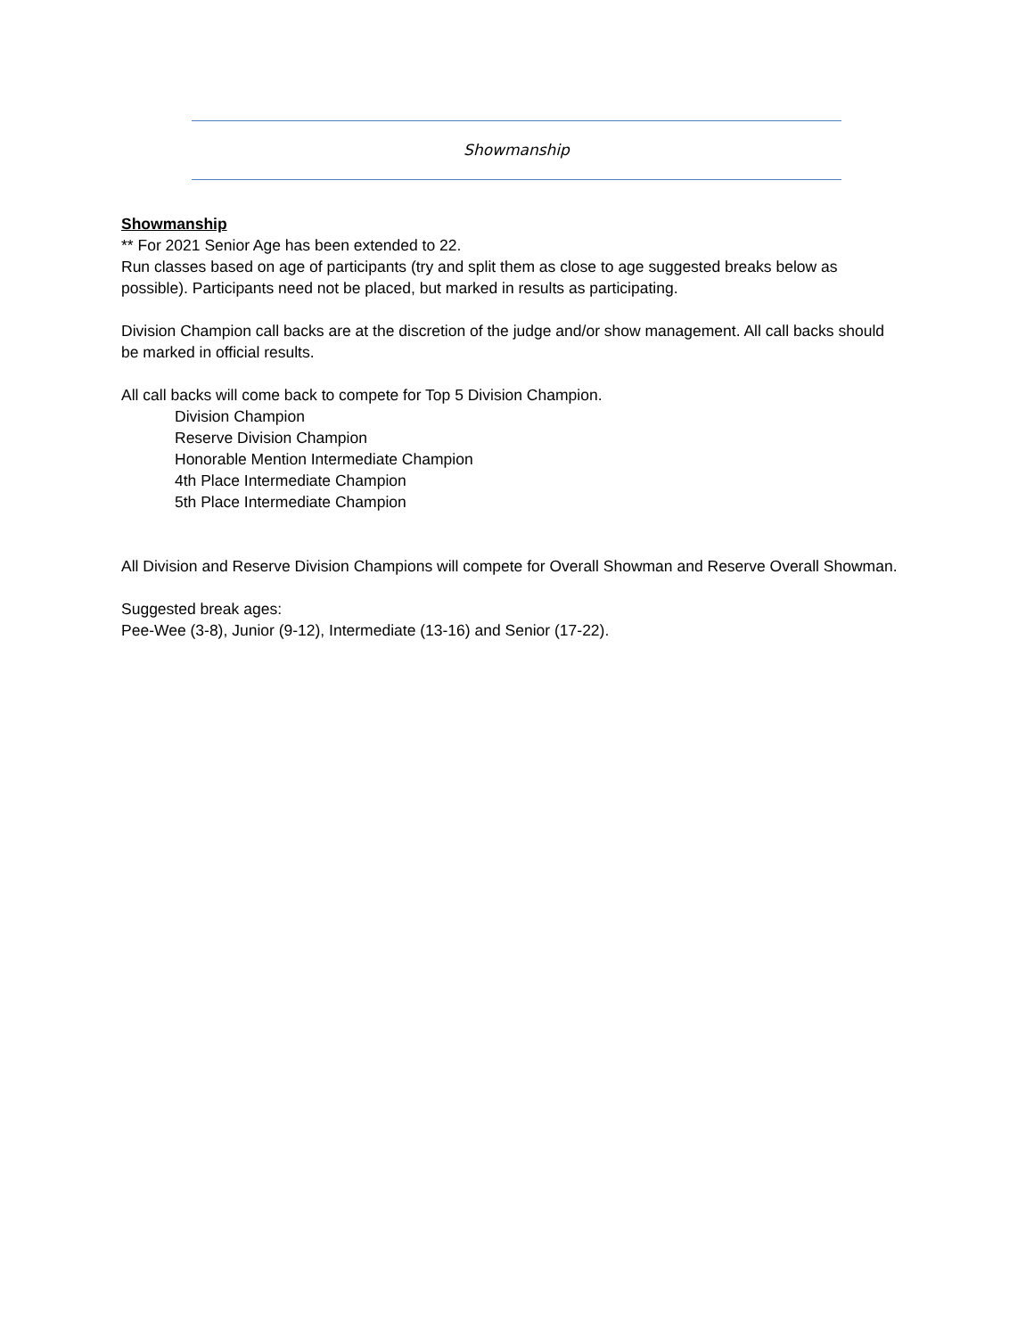Showmanship
Showmanship
** For 2021 Senior Age has been extended to 22.
Run classes based on age of participants (try and split them as close to age suggested breaks below as possible). Participants need not be placed, but marked in results as participating.
Division Champion call backs are at the discretion of the judge and/or show management. All call backs should be marked in official results.
All call backs will come back to compete for Top 5 Division Champion.
Division Champion
Reserve Division Champion
Honorable Mention Intermediate Champion
4th Place Intermediate Champion
5th Place Intermediate Champion
All Division and Reserve Division Champions will compete for Overall Showman and Reserve Overall Showman.
Suggested break ages:
Pee-Wee (3-8), Junior (9-12), Intermediate (13-16) and Senior (17-22).